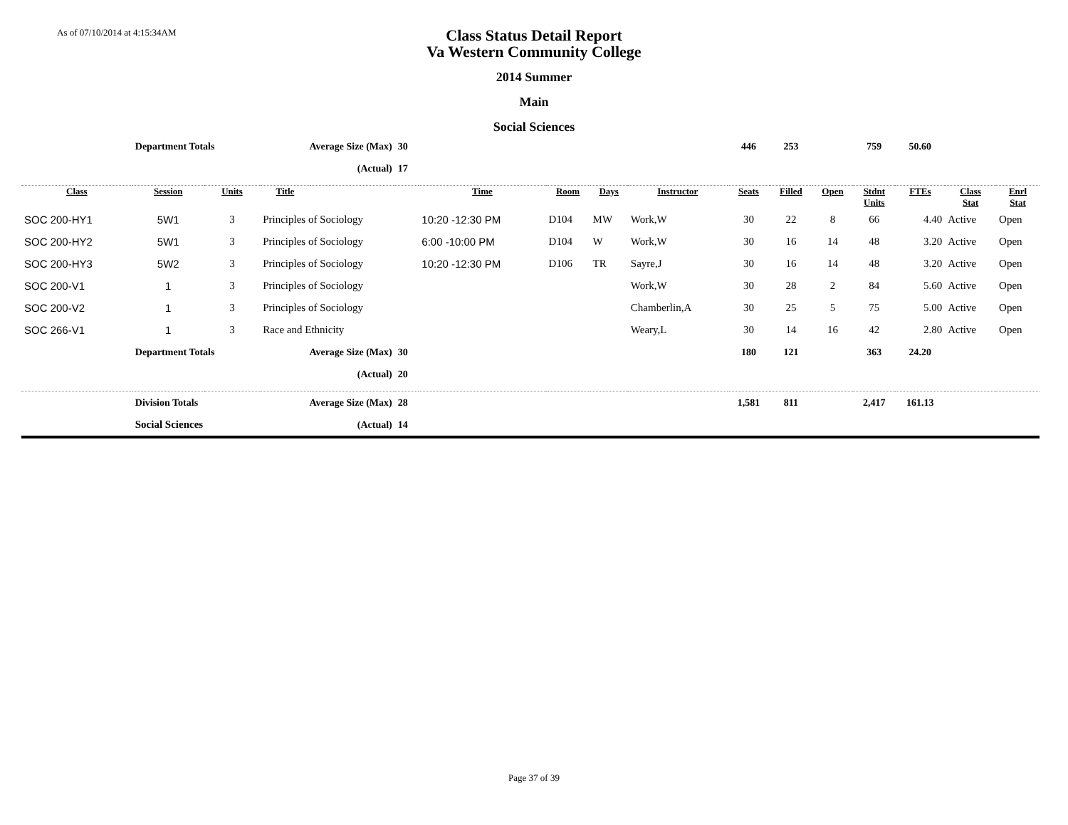As of 07/10/2014 at 4:15:34AM
Class Status Detail Report
Va Western Community College
2014 Summer
Main
Social Sciences
| | Department Totals | | Average Size (Max) | | 30 | | | | | 446 | 253 | | 759 | 50.60 | | |
| | | | | (Actual) | 17 | | | | | | | | | | | |
| Class | Session | Units | Title | | | Time | Room | Days | Instructor | Seats | Filled | Open | Stdnt Units | FTEs | Class Stat | Enrl Stat |
| SOC 200-HY1 | 5W1 | 3 | Principles of Sociology | | | 10:20 -12:30 PM | D104 | MW | Work,W | 30 | 22 | 8 | 66 | 4.40 | Active | Open |
| SOC 200-HY2 | 5W1 | 3 | Principles of Sociology | | | 6:00 -10:00 PM | D104 | W | Work,W | 30 | 16 | 14 | 48 | 3.20 | Active | Open |
| SOC 200-HY3 | 5W2 | 3 | Principles of Sociology | | | 10:20 -12:30 PM | D106 | TR | Sayre,J | 30 | 16 | 14 | 48 | 3.20 | Active | Open |
| SOC 200-V1 | 1 | 3 | Principles of Sociology | | | | | | Work,W | 30 | 28 | 2 | 84 | 5.60 | Active | Open |
| SOC 200-V2 | 1 | 3 | Principles of Sociology | | | | | | Chamberlin,A | 30 | 25 | 5 | 75 | 5.00 | Active | Open |
| SOC 266-V1 | 1 | 3 | Race and Ethnicity | | | | | | Weary,L | 30 | 14 | 16 | 42 | 2.80 | Active | Open |
| | Department Totals | | Average Size (Max) | | 30 | | | | | 180 | 121 | | 363 | 24.20 | | |
| | | | | (Actual) | 20 | | | | | | | | | | | |
| | Division Totals | | Average Size (Max) | | 28 | | | | | 1,581 | 811 | | 2,417 | 161.13 | | |
| | Social Sciences | | | (Actual) | 14 | | | | | | | | | | | |
Page 37 of 39